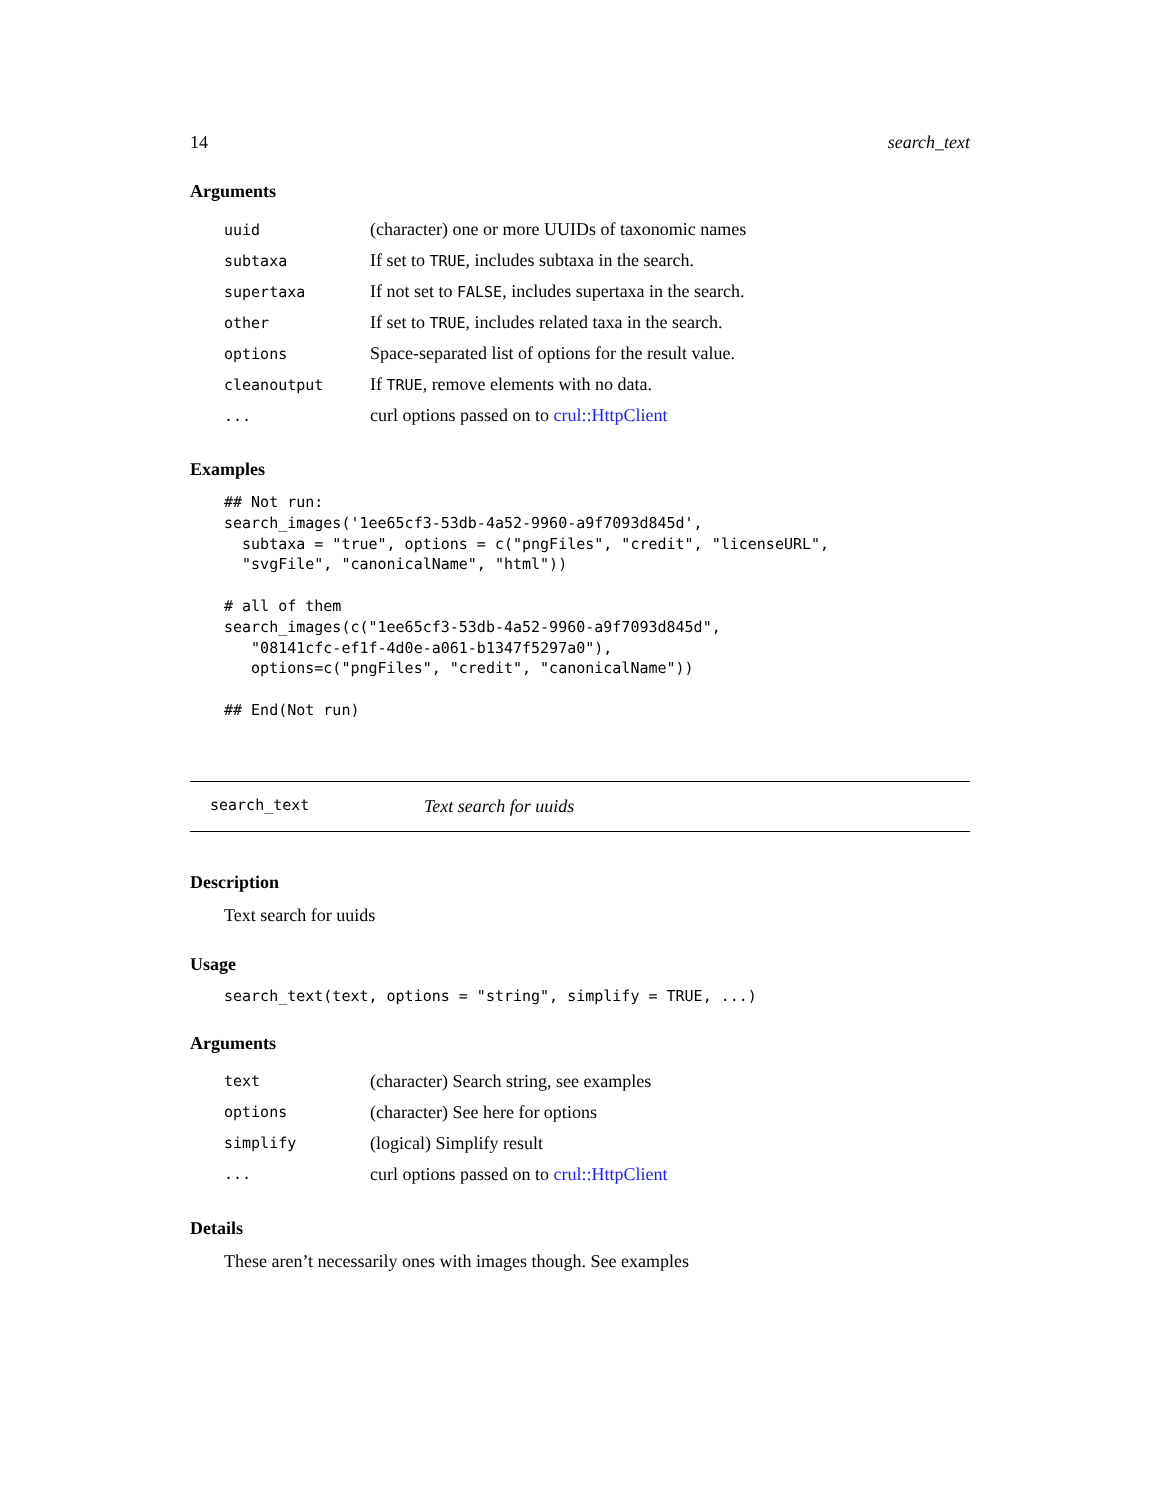14 search_text
Arguments
| uuid | (character) one or more UUIDs of taxonomic names |
| subtaxa | If set to TRUE , includes subtaxa in the search. |
| supertaxa | If not set to FALSE , includes supertaxa in the search. |
| other | If set to TRUE , includes related taxa in the search. |
| options | Space-separated list of options for the result value. |
| cleanoutput | If TRUE , remove elements with no data. |
| ... | curl options passed on to crul::HttpClient |
Examples
## Not run:
search_images('1ee65cf3-53db-4a52-9960-a9f7093d845d',
  subtaxa = "true", options = c("pngFiles", "credit", "licenseURL",
  "svgFile", "canonicalName", "html"))

# all of them
search_images(c("1ee65cf3-53db-4a52-9960-a9f7093d845d",
   "08141cfc-ef1f-4d0e-a061-b1347f5297a0"),
   options=c("pngFiles", "credit", "canonicalName"))

## End(Not run)
search_text Text search for uuids
Description
Text search for uuids
Usage
search_text(text, options = "string", simplify = TRUE, ...)
Arguments
| text | (character) Search string, see examples |
| options | (character) See here for options |
| simplify | (logical) Simplify result |
| ... | curl options passed on to crul::HttpClient |
Details
These aren’t necessarily ones with images though. See examples